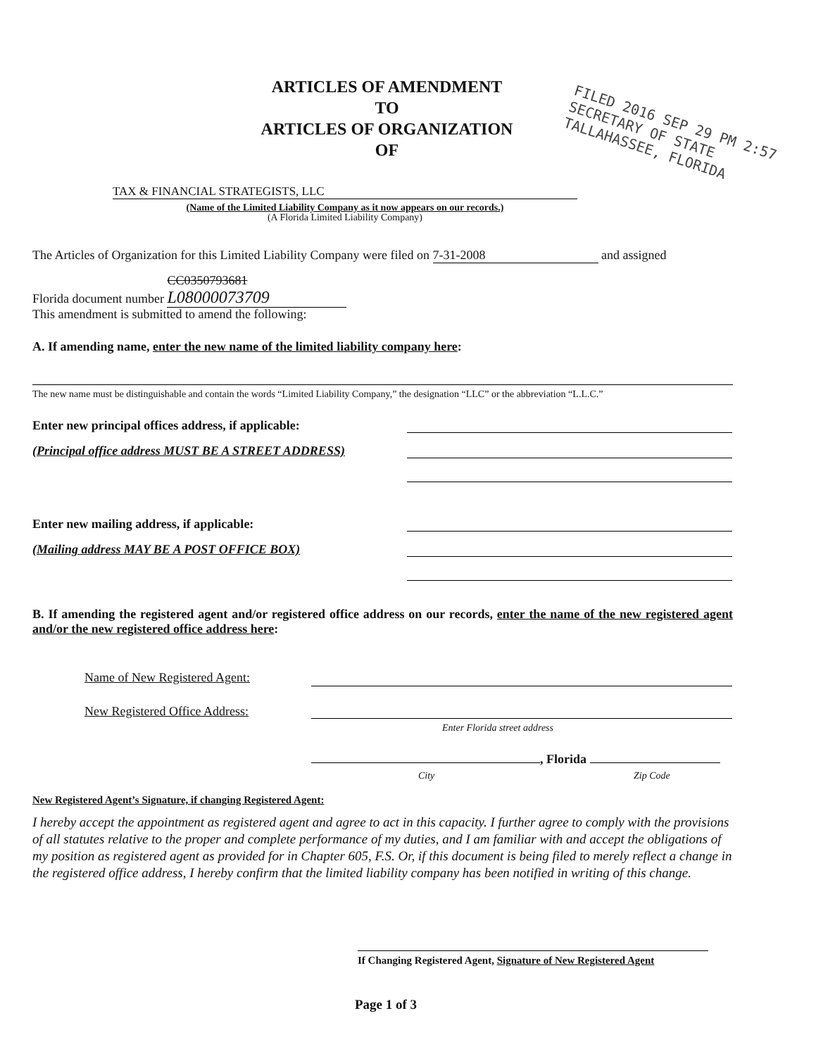ARTICLES OF AMENDMENT
TO
ARTICLES OF ORGANIZATION
OF
FILED 2016 SEP 29 PM 2:57
SECRETARY OF STATE TALLAHASSEE, FLORIDA
TAX & FINANCIAL STRATEGISTS, LLC
(Name of the Limited Liability Company as it now appears on our records.)
(A Florida Limited Liability Company)
The Articles of Organization for this Limited Liability Company were filed on 7-31-2008 and assigned
Florida document number CC0350793681 L08000073709
This amendment is submitted to amend the following:
A. If amending name, enter the new name of the limited liability company here:
The new name must be distinguishable and contain the words “Limited Liability Company,” the designation “LLC” or the abbreviation “L.L.C.”
Enter new principal offices address, if applicable:
(Principal office address MUST BE A STREET ADDRESS)
Enter new mailing address, if applicable:
(Mailing address MAY BE A POST OFFICE BOX)
B. If amending the registered agent and/or registered office address on our records, enter the name of the new registered agent and/or the new registered office address here:
Name of New Registered Agent:
New Registered Office Address:
Enter Florida street address
, Florida
City Zip Code
New Registered Agent’s Signature, if changing Registered Agent:
I hereby accept the appointment as registered agent and agree to act in this capacity. I further agree to comply with the provisions of all statutes relative to the proper and complete performance of my duties, and I am familiar with and accept the obligations of my position as registered agent as provided for in Chapter 605, F.S. Or, if this document is being filed to merely reflect a change in the registered office address, I hereby confirm that the limited liability company has been notified in writing of this change.
If Changing Registered Agent, Signature of New Registered Agent
Page 1 of 3